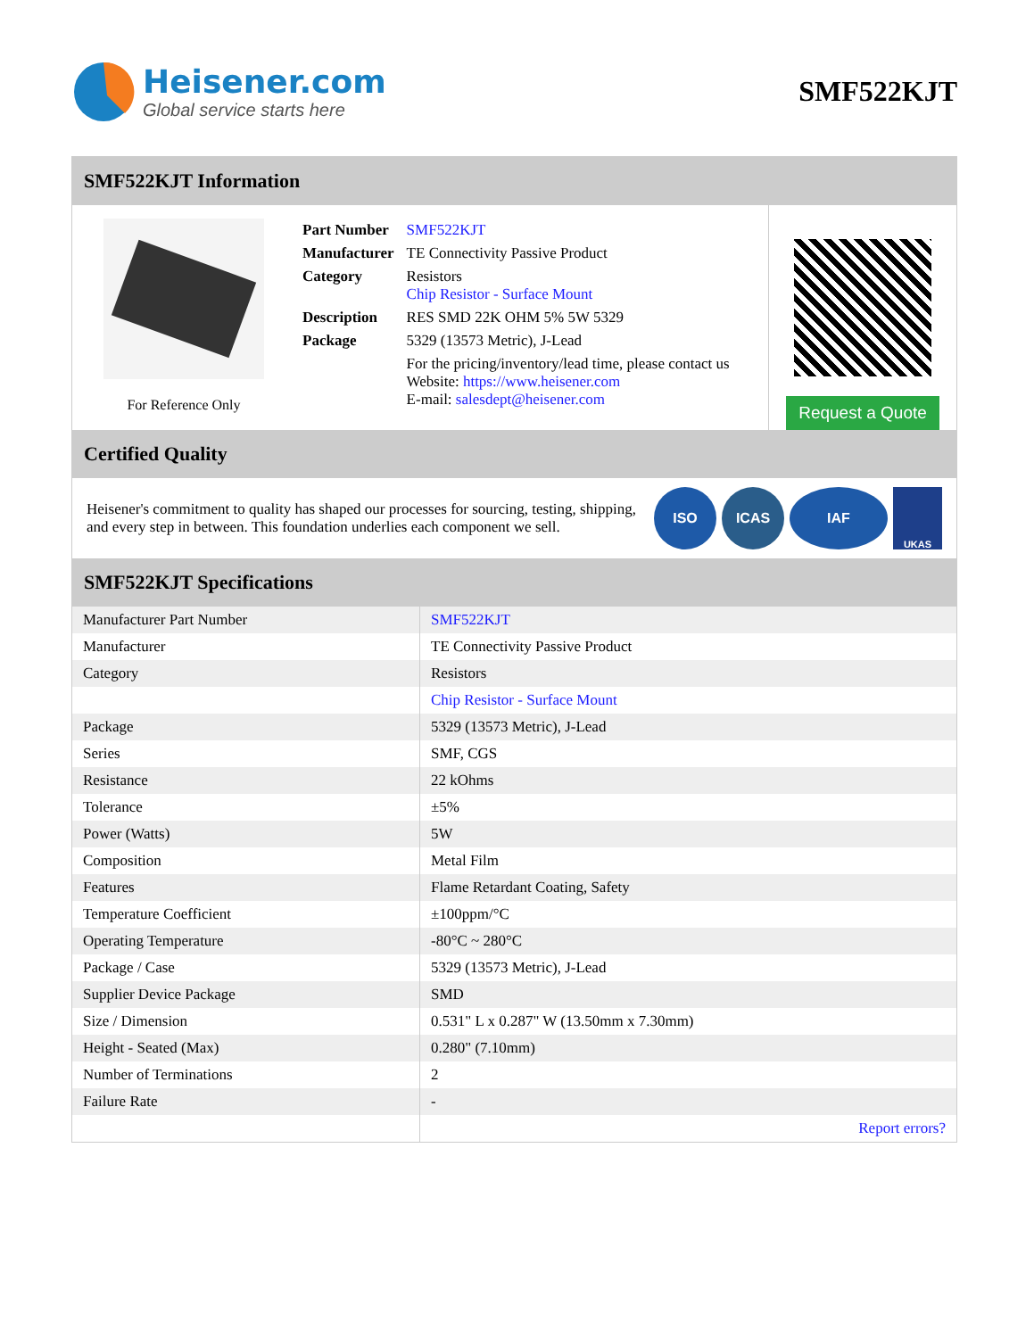Heisener.com
Global service starts here
SMF522KJT
SMF522KJT Information
For Reference Only
| Part Number | SMF522KJT |
| Manufacturer | TE Connectivity Passive Product |
| Category | Resistors Chip Resistor - Surface Mount |
| Description | RES SMD 22K OHM 5% 5W 5329 |
| Package | 5329 (13573 Metric), J-Lead |
| | For the pricing/inventory/lead time, please contact us Website: https://www.heisener.com E-mail: salesdept@heisener.com |
Request a Quote
Certified Quality
Heisener's commitment to quality has shaped our processes for sourcing, testing, shipping, and every step in between. This foundation underlies each component we sell.
ISO ICAS IAF
UKAS
SMF522KJT Specifications
| Manufacturer Part Number | SMF522KJT |
| Manufacturer | TE Connectivity Passive Product |
| Category | Resistors |
| | Chip Resistor - Surface Mount |
| Package | 5329 (13573 Metric), J-Lead |
| Series | SMF, CGS |
| Resistance | 22 kOhms |
| Tolerance | ±5% |
| Power (Watts) | 5W |
| Composition | Metal Film |
| Features | Flame Retardant Coating, Safety |
| Temperature Coefficient | ±100ppm/°C |
| Operating Temperature | -80°C ~ 280°C |
| Package / Case | 5329 (13573 Metric), J-Lead |
| Supplier Device Package | SMD |
| Size / Dimension | 0.531" L x 0.287" W (13.50mm x 7.30mm) |
| Height - Seated (Max) | 0.280" (7.10mm) |
| Number of Terminations | 2 |
| Failure Rate | - |
| | Report errors? |